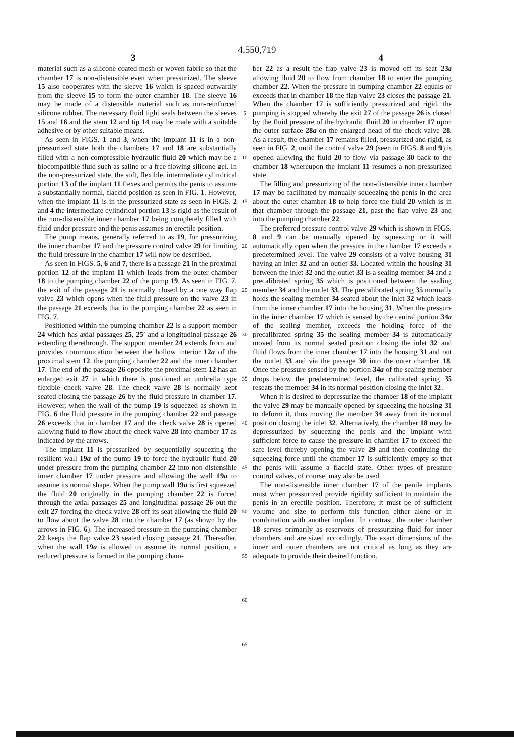4,550,719
3 4
material such as a silicone coated mesh or woven fabric so that the chamber 17 is non-distensible even when pressurized. The sleeve 15 also cooperates with the sleeve 16 which is spaced outwardly from the sleeve 15 to form the outer chamber 18. The sleeve 16 may be made of a distensible material such as non-reinforced silicone rubber. The necessary fluid tight seals between the sleeves 15 and 16 and the stem 12 and tip 14 may be made with a suitable adhesive or by other suitable means.
As seen in FIGS. 1 and 3, when the implant 11 is in a non-pressurized state both the chambers 17 and 18 are substantially filled with a non-compressible hydraulic fluid 20 which may be a biocompatible fluid such as saline or a free flowing silicone gel. In the non-pressurized state, the soft, flexible, intermediate cylindrical portion 13 of the implant 11 flexes and permits the penis to assume a substantially normal, flaccid position as seen in FIG. 1. However, when the implant 11 is in the pressurized state as seen in FIGS. 2 and 4 the intermediate cylindrical portion 13 is rigid as the result of the non-distensible inner chamber 17 being completely filled with fluid under pressure and the penis assumes an erectile position.
The pump means, generally referred to as 19, for pressurizing the inner chamber 17 and the pressure control valve 29 for limiting the fluid pressure in the chamber 17 will now be described.
As seen in FIGS. 5, 6 and 7, there is a passage 21 in the proximal portion 12 of the implant 11 which leads from the outer chamber 18 to the pumping chamber 22 of the pump 19. As seen in FIG. 7, the exit of the passage 21 is normally closed by a one way flap valve 23 which opens when the fluid pressure on the valve 23 in the passage 21 exceeds that in the pumping chamber 22 as seen in FIG. 7.
Positioned within the pumping chamber 22 is a support member 24 which has axial passages 25, 25′ and a longitudinal passage 26 extending therethrough. The support member 24 extends from and provides communication between the hollow interior 12a of the proximal stem 12, the pumping chamber 22 and the inner chamber 17. The end of the passage 26 opposite the proximal stem 12 has an enlarged exit 27 in which there is positioned an umbrella type flexible check valve 28. The check valve 28 is normally kept seated closing the passage 26 by the fluid pressure in chamber 17. However, when the wall of the pump 19 is squeezed as shown in FIG. 6 the fluid pressure in the pumping chamber 22 and passage 26 exceeds that in chamber 17 and the check valve 28 is opened allowing fluid to flow about the check valve 28 into chamber 17 as indicated by the arrows.
The implant 11 is pressurized by sequentially squeezing the resilient wall 19a of the pump 19 to force the hydraulic fluid 20 under pressure from the pumping chamber 22 into non-distensible inner chamber 17 under pressure and allowing the wall 19a to assume its normal shape. When the pump wall 19a is first squeezed the fluid 20 originally in the pumping chamber 22 is forced through the axial passages 25 and longitudinal passage 26 out the exit 27 forcing the check valve 28 off its seat allowing the fluid 20 to flow about the valve 28 into the chamber 17 (as shown by the arrows in FIG. 6). The increased pressure in the pumping chamber 22 keeps the flap valve 23 seated closing passage 21. Thereafter, when the wall 19a is allowed to assume its normal position, a reduced pressure is formed in the pumping cham-
5
10
15
20
25
30
35
40
45
50
55
60
65
ber 22 as a result the flap valve 23 is moved off its seat 23a allowing fluid 20 to flow from chamber 18 to enter the pumping chamber 22. When the pressure in pumping chamber 22 equals or exceeds that in chamber 18 the flap valve 23 closes the passage 21. When the chamber 17 is sufficiently pressurized and rigid, the pumping is stopped whereby the exit 27 of the passage 26 is closed by the fluid pressure of the hydraulic fluid 20 in chamber 17 upon the outer surface 28a on the enlarged head of the check valve 28. As a result, the chamber 17 remains filled, pressurized and rigid, as seen in FIG. 2, until the control valve 29 (seen in FIGS. 8 and 9) is opened allowing the fluid 20 to flow via passage 30 back to the chamber 18 whereupon the implant 11 resumes a non-pressurized state.
The filling and pressurizing of the non-distensible inner chamber 17 may be facilitated by manually squeezing the penis in the area about the outer chamber 18 to help force the fluid 20 which is in that chamber through the passage 21, past the flap valve 23 and into the pumping chamber 22.
The preferred pressure control valve 29 which is shown in FIGS. 8 and 9 can be manually opened by squeezing or it will automatically open when the pressure in the chamber 17 exceeds a predetermined level. The valve 29 consists of a valve housing 31 having an inlet 32 and an outlet 33. Located within the housing 31 between the inlet 32 and the outlet 33 is a sealing member 34 and a precalibrated spring 35 which is positioned between the sealing member 34 and the outlet 33. The precalibrated spring 35 normally holds the sealing member 34 seated about the inlet 32 which leads from the inner chamber 17 into the housing 31. When the pressure in the inner chamber 17 which is sensed by the central portion 34a of the sealing member, exceeds the holding force of the precalibrated spring 35 the sealing member 34 is automatically moved from its normal seated position closing the inlet 32 and fluid flows from the inner chamber 17 into the housing 31 and out the outlet 33 and via the passage 30 into the outer chamber 18. Once the pressure sensed by the portion 34a of the sealing member drops below the predetermined level, the calibrated spring 35 reseats the member 34 in its normal position closing the inlet 32.
When it is desired to depressurize the chamber 18 of the implant the valve 29 may be manually opened by squeezing the housing 31 to deform it, thus moving the member 34 away from its normal position closing the inlet 32. Alternatively, the chamber 18 may be depressurized by squeezing the penis and the implant with sufficient force to cause the pressure in chamber 17 to exceed the safe level thereby opening the valve 29 and then continuing the squeezing force until the chamber 17 is sufficiently empty so that the penis will assume a flaccid state. Other types of pressure control valves, of course, may also be used.
The non-distensible inner chamber 17 of the penile implants must when pressurized provide rigidity sufficient to maintain the penis in an erectile position. Therefore, it must be of sufficient volume and size to perform this function either alone or in combination with another implant. In contrast, the outer chamber 18 serves primarily as reservoirs of pressurizing fluid for inner chambers and are sized accordingly. The exact dimensions of the inner and outer chambers are not critical as long as they are adequate to provide their desired function.